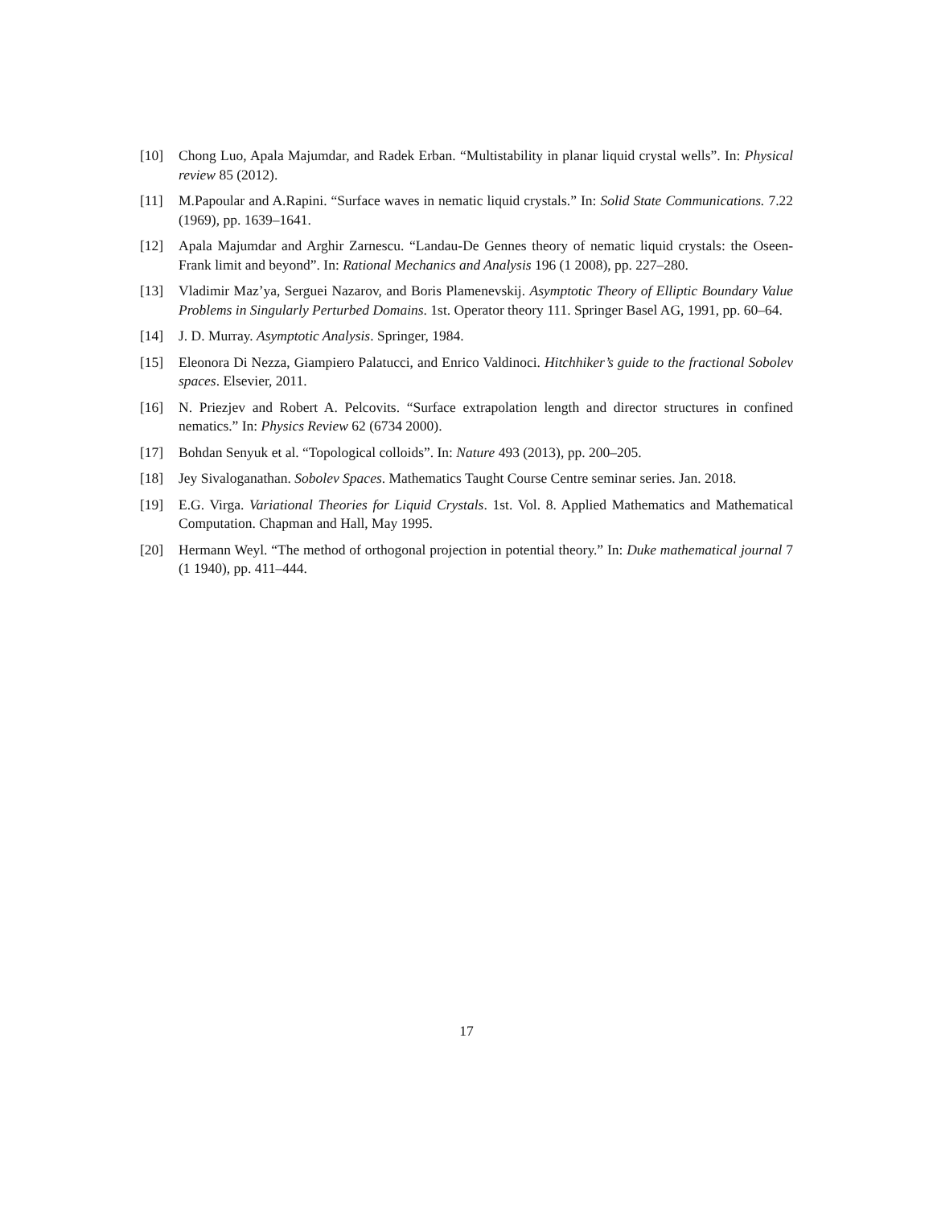[10] Chong Luo, Apala Majumdar, and Radek Erban. “Multistability in planar liquid crystal wells”. In: Physical review 85 (2012).
[11] M.Papoular and A.Rapini. “Surface waves in nematic liquid crystals.” In: Solid State Communications. 7.22 (1969), pp. 1639–1641.
[12] Apala Majumdar and Arghir Zarnescu. “Landau-De Gennes theory of nematic liquid crystals: the Oseen-Frank limit and beyond”. In: Rational Mechanics and Analysis 196 (1 2008), pp. 227–280.
[13] Vladimir Maz’ya, Serguei Nazarov, and Boris Plamenevskij. Asymptotic Theory of Elliptic Boundary Value Problems in Singularly Perturbed Domains. 1st. Operator theory 111. Springer Basel AG, 1991, pp. 60–64.
[14] J. D. Murray. Asymptotic Analysis. Springer, 1984.
[15] Eleonora Di Nezza, Giampiero Palatucci, and Enrico Valdinoci. Hitchhiker’s guide to the fractional Sobolev spaces. Elsevier, 2011.
[16] N. Priezjev and Robert A. Pelcovits. “Surface extrapolation length and director structures in confined nematics.” In: Physics Review 62 (6734 2000).
[17] Bohdan Senyuk et al. “Topological colloids”. In: Nature 493 (2013), pp. 200–205.
[18] Jey Sivaloganathan. Sobolev Spaces. Mathematics Taught Course Centre seminar series. Jan. 2018.
[19] E.G. Virga. Variational Theories for Liquid Crystals. 1st. Vol. 8. Applied Mathematics and Mathematical Computation. Chapman and Hall, May 1995.
[20] Hermann Weyl. “The method of orthogonal projection in potential theory.” In: Duke mathematical journal 7 (1 1940), pp. 411–444.
17